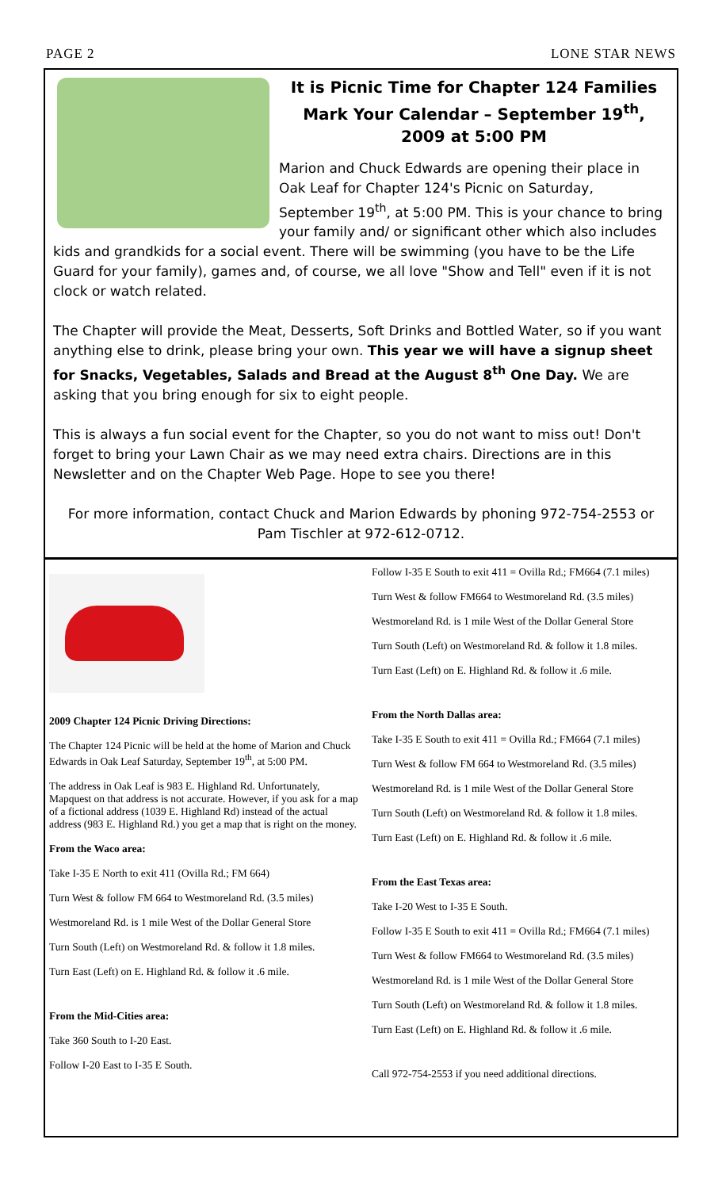PAGE 2 LONE STAR NEWS
It is Picnic Time for Chapter 124 Families
Mark Your Calendar – September 19<sup>th</sup>, 2009 at 5:00 PM
Marion and Chuck Edwards are opening their place in Oak Leaf for Chapter 124's Picnic on Saturday, September 19<sup>th</sup>, at 5:00 PM. This is your chance to bring your family and/ or significant other which also includes kids and grandkids for a social event. There will be swimming (you have to be the Life Guard for your family), games and, of course, we all love "Show and Tell" even if it is not clock or watch related.
The Chapter will provide the Meat, Desserts, Soft Drinks and Bottled Water, so if you want anything else to drink, please bring your own. This year we will have a signup sheet for Snacks, Vegetables, Salads and Bread at the August 8<sup>th</sup> One Day. We are asking that you bring enough for six to eight people.
This is always a fun social event for the Chapter, so you do not want to miss out! Don't forget to bring your Lawn Chair as we may need extra chairs. Directions are in this Newsletter and on the Chapter Web Page. Hope to see you there!
For more information, contact Chuck and Marion Edwards by phoning 972-754-2553 or Pam Tischler at 972-612-0712.
2009 Chapter 124 Picnic Driving Directions:
The Chapter 124 Picnic will be held at the home of Marion and Chuck Edwards in Oak Leaf Saturday, September 19<sup>th</sup>, at 5:00 PM.
The address in Oak Leaf is 983 E. Highland Rd. Unfortunately, Mapquest on that address is not accurate. However, if you ask for a map of a fictional address (1039 E. Highland Rd) instead of the actual address (983 E. Highland Rd.) you get a map that is right on the money.
From the Waco area:
Take I-35 E North to exit 411 (Ovilla Rd.; FM 664)
Turn West & follow FM 664 to Westmoreland Rd. (3.5 miles)
Westmoreland Rd. is 1 mile West of the Dollar General Store
Turn South (Left) on Westmoreland Rd. & follow it 1.8 miles.
Turn East (Left) on E. Highland Rd. & follow it .6 mile.
From the Mid-Cities area:
Take 360 South to I-20 East.
Follow I-20 East to I-35 E South.
Follow I-35 E South to exit 411 = Ovilla Rd.; FM664 (7.1 miles)
Turn West & follow FM664 to Westmoreland Rd. (3.5 miles)
Westmoreland Rd. is 1 mile West of the Dollar General Store
Turn South (Left) on Westmoreland Rd. & follow it 1.8 miles.
Turn East (Left) on E. Highland Rd. & follow it .6 mile.
From the North Dallas area:
Take I-35 E South to exit 411 = Ovilla Rd.; FM664 (7.1 miles)
Turn West & follow FM 664 to Westmoreland Rd. (3.5 miles)
Westmoreland Rd. is 1 mile West of the Dollar General Store
Turn South (Left) on Westmoreland Rd. & follow it 1.8 miles.
Turn East (Left) on E. Highland Rd. & follow it .6 mile.
From the East Texas area:
Take I-20 West to I-35 E South.
Follow I-35 E South to exit 411 = Ovilla Rd.; FM664 (7.1 miles)
Turn West & follow FM664 to Westmoreland Rd. (3.5 miles)
Westmoreland Rd. is 1 mile West of the Dollar General Store
Turn South (Left) on Westmoreland Rd. & follow it 1.8 miles.
Turn East (Left) on E. Highland Rd. & follow it .6 mile.
Call 972-754-2553 if you need additional directions.